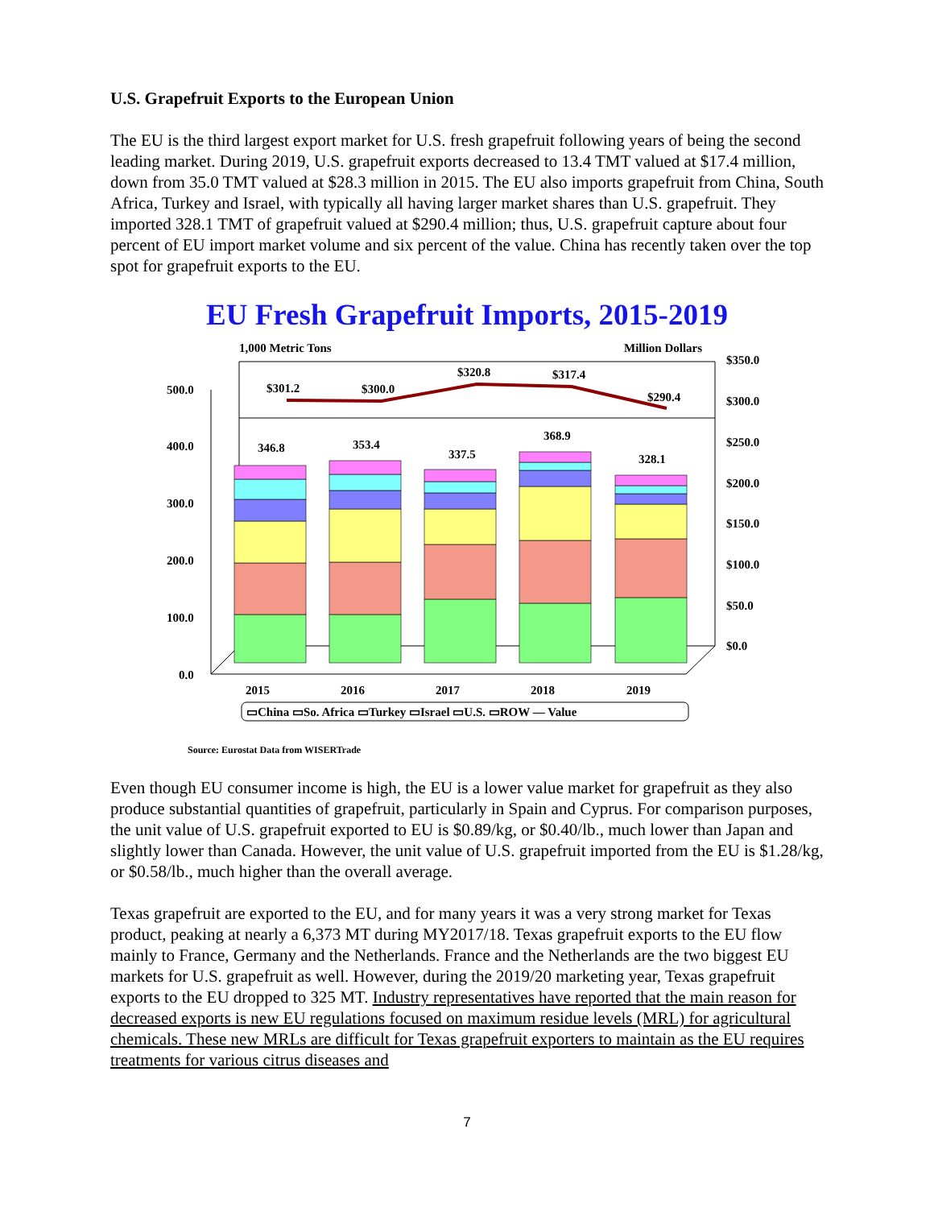U.S. Grapefruit Exports to the European Union
The EU is the third largest export market for U.S. fresh grapefruit following years of being the second leading market. During 2019, U.S. grapefruit exports decreased to 13.4 TMT valued at $17.4 million, down from 35.0 TMT valued at $28.3 million in 2015. The EU also imports grapefruit from China, South Africa, Turkey and Israel, with typically all having larger market shares than U.S. grapefruit. They imported 328.1 TMT of grapefruit valued at $290.4 million; thus, U.S. grapefruit capture about four percent of EU import market volume and six percent of the value. China has recently taken over the top spot for grapefruit exports to the EU.
EU Fresh Grapefruit Imports, 2015-2019
1,000 Metric Tons
Million Dollars
500.0
400.0
300.0
200.0
100.0
0.0
$350.0
$300.0
$250.0
$200.0
$150.0
$100.0
$50.0
$0.0
$301.2
$300.0
$320.8
$317.4
$290.4
346.8
353.4
337.5
368.9
328.1
2015
2016
2017
2018
2019
▭China ▭So. Africa ▭Turkey ▭Israel ▭U.S. ▭ROW — Value
Source: Eurostat Data from WISERTrade
Even though EU consumer income is high, the EU is a lower value market for grapefruit as they also produce substantial quantities of grapefruit, particularly in Spain and Cyprus. For comparison purposes, the unit value of U.S. grapefruit exported to EU is $0.89/kg, or $0.40/lb., much lower than Japan and slightly lower than Canada. However, the unit value of U.S. grapefruit imported from the EU is $1.28/kg, or $0.58/lb., much higher than the overall average.
Texas grapefruit are exported to the EU, and for many years it was a very strong market for Texas product, peaking at nearly a 6,373 MT during MY2017/18. Texas grapefruit exports to the EU flow mainly to France, Germany and the Netherlands. France and the Netherlands are the two biggest EU markets for U.S. grapefruit as well. However, during the 2019/20 marketing year, Texas grapefruit exports to the EU dropped to 325 MT. Industry representatives have reported that the main reason for decreased exports is new EU regulations focused on maximum residue levels (MRL) for agricultural chemicals. These new MRLs are difficult for Texas grapefruit exporters to maintain as the EU requires treatments for various citrus diseases and
7